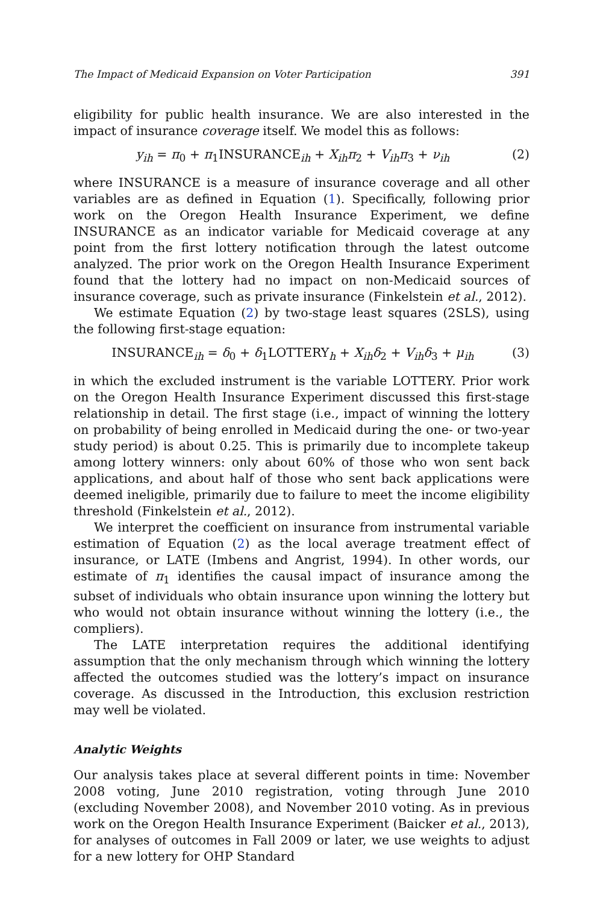The Impact of Medicaid Expansion on Voter Participation 391
eligibility for public health insurance. We are also interested in the impact of insurance coverage itself. We model this as follows:
y<sub>ih</sub> = π<sub>0</sub> + π<sub>1</sub>INSURANCE<sub>ih</sub> + X<sub>ih</sub>π<sub>2</sub> + V<sub>ih</sub>π<sub>3</sub> + ν<sub>ih</sub> (2)
where INSURANCE is a measure of insurance coverage and all other variables are as defined in Equation (1). Specifically, following prior work on the Oregon Health Insurance Experiment, we define INSURANCE as an indicator variable for Medicaid coverage at any point from the first lottery notification through the latest outcome analyzed. The prior work on the Oregon Health Insurance Experiment found that the lottery had no impact on non-Medicaid sources of insurance coverage, such as private insurance (Finkelstein et al., 2012).
We estimate Equation (2) by two-stage least squares (2SLS), using the following first-stage equation:
INSURANCE<sub>ih</sub> = δ<sub>0</sub> + δ<sub>1</sub>LOTTERY<sub>h</sub> + X<sub>ih</sub>δ<sub>2</sub> + V<sub>ih</sub>δ<sub>3</sub> + μ<sub>ih</sub> (3)
in which the excluded instrument is the variable LOTTERY. Prior work on the Oregon Health Insurance Experiment discussed this first-stage relationship in detail. The first stage (i.e., impact of winning the lottery on probability of being enrolled in Medicaid during the one- or two-year study period) is about 0.25. This is primarily due to incomplete takeup among lottery winners: only about 60% of those who won sent back applications, and about half of those who sent back applications were deemed ineligible, primarily due to failure to meet the income eligibility threshold (Finkelstein et al., 2012).
We interpret the coefficient on insurance from instrumental variable estimation of Equation (2) as the local average treatment effect of insurance, or LATE (Imbens and Angrist, 1994). In other words, our estimate of π<sub>1</sub> identifies the causal impact of insurance among the subset of individuals who obtain insurance upon winning the lottery but who would not obtain insurance without winning the lottery (i.e., the compliers).
The LATE interpretation requires the additional identifying assumption that the only mechanism through which winning the lottery affected the outcomes studied was the lottery’s impact on insurance coverage. As discussed in the Introduction, this exclusion restriction may well be violated.
Analytic Weights
Our analysis takes place at several different points in time: November 2008 voting, June 2010 registration, voting through June 2010 (excluding November 2008), and November 2010 voting. As in previous work on the Oregon Health Insurance Experiment (Baicker et al., 2013), for analyses of outcomes in Fall 2009 or later, we use weights to adjust for a new lottery for OHP Standard